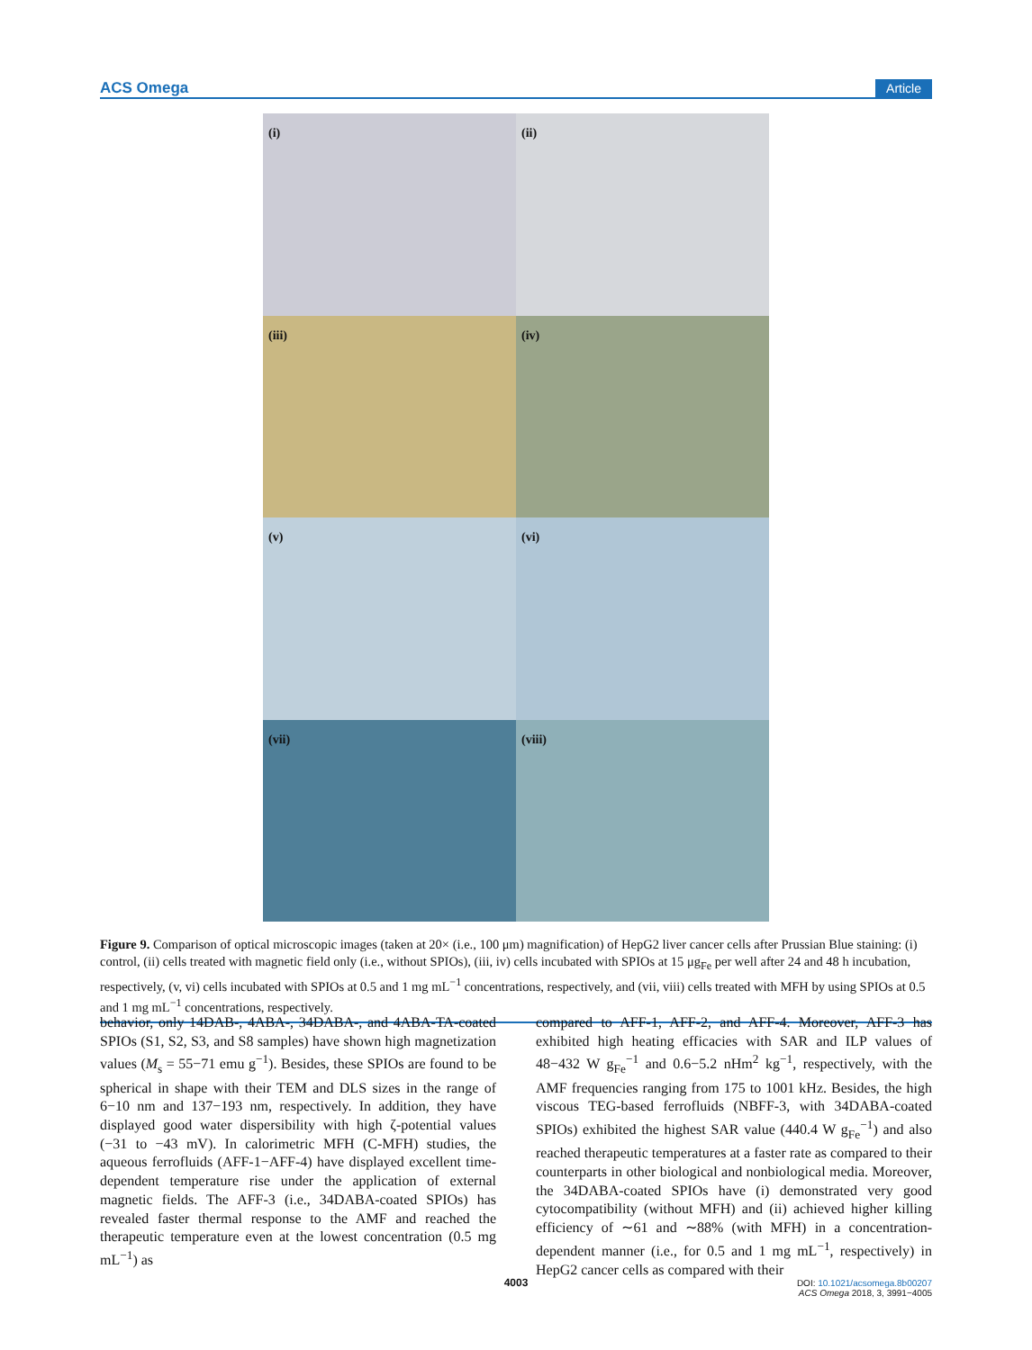ACS Omega Article
(i)
(ii)
(iii)
(iv)
(v)
(vi)
(vii)
(viii)
Figure 9. Comparison of optical microscopic images (taken at 20× (i.e., 100 μm) magnification) of HepG2 liver cancer cells after Prussian Blue staining: (i) control, (ii) cells treated with magnetic field only (i.e., without SPIOs), (iii, iv) cells incubated with SPIOs at 15 μg<sub>Fe</sub> per well after 24 and 48 h incubation, respectively, (v, vi) cells incubated with SPIOs at 0.5 and 1 mg mL<sup>−1</sup> concentrations, respectively, and (vii, viii) cells treated with MFH by using SPIOs at 0.5 and 1 mg mL<sup>−1</sup> concentrations, respectively.
behavior, only 14DAB-, 4ABA-, 34DABA-, and 4ABA-TA-coated SPIOs (S1, S2, S3, and S8 samples) have shown high magnetization values (M<sub>s</sub> = 55−71 emu g<sup>−1</sup>). Besides, these SPIOs are found to be spherical in shape with their TEM and DLS sizes in the range of 6−10 nm and 137−193 nm, respectively. In addition, they have displayed good water dispersibility with high ζ-potential values (−31 to −43 mV). In calorimetric MFH (C-MFH) studies, the aqueous ferrofluids (AFF-1−AFF-4) have displayed excellent time-dependent temperature rise under the application of external magnetic fields. The AFF-3 (i.e., 34DABA-coated SPIOs) has revealed faster thermal response to the AMF and reached the therapeutic temperature even at the lowest concentration (0.5 mg mL<sup>−1</sup>) as
compared to AFF-1, AFF-2, and AFF-4. Moreover, AFF-3 has exhibited high heating efficacies with SAR and ILP values of 48−432 W g<sub>Fe</sub><sup>−1</sup> and 0.6−5.2 nHm<sup>2</sup> kg<sup>−1</sup>, respectively, with the AMF frequencies ranging from 175 to 1001 kHz. Besides, the high viscous TEG-based ferrofluids (NBFF-3, with 34DABA-coated SPIOs) exhibited the highest SAR value (440.4 W g<sub>Fe</sub><sup>−1</sup>) and also reached therapeutic temperatures at a faster rate as compared to their counterparts in other biological and nonbiological media. Moreover, the 34DABA-coated SPIOs have (i) demonstrated very good cytocompatibility (without MFH) and (ii) achieved higher killing efficiency of ∼61 and ∼88% (with MFH) in a concentration-dependent manner (i.e., for 0.5 and 1 mg mL<sup>−1</sup>, respectively) in HepG2 cancer cells as compared with their
4003
DOI: 10.1021/acsomega.8b00207
ACS Omega 2018, 3, 3991−4005